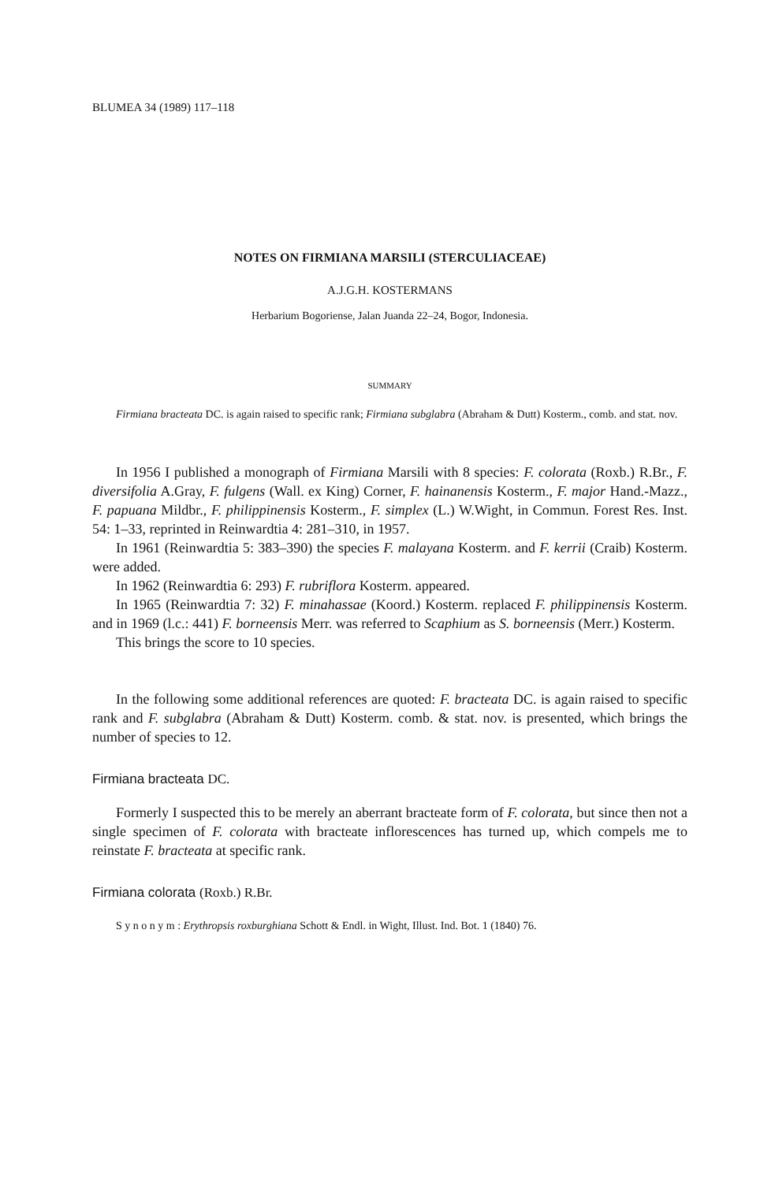BLUMEA 34 (1989) 117–118
NOTES ON FIRMIANA MARSILI (STERCULIACEAE)
A.J.G.H. KOSTERMANS
Herbarium Bogoriense, Jalan Juanda 22–24, Bogor, Indonesia.
SUMMARY
Firmiana bracteata DC. is again raised to specific rank; Firmiana subglabra (Abraham & Dutt) Kosterm., comb. and stat. nov.
In 1956 I published a monograph of Firmiana Marsili with 8 species: F. colorata (Roxb.) R.Br., F. diversifolia A.Gray, F. fulgens (Wall. ex King) Corner, F. hainanensis Kosterm., F. major Hand.-Mazz., F. papuana Mildbr., F. philippinensis Kosterm., F. simplex (L.) W.Wight, in Commun. Forest Res. Inst. 54: 1–33, reprinted in Reinwardtia 4: 281–310, in 1957.
In 1961 (Reinwardtia 5: 383–390) the species F. malayana Kosterm. and F. kerrii (Craib) Kosterm. were added.
In 1962 (Reinwardtia 6: 293) F. rubriflora Kosterm. appeared.
In 1965 (Reinwardtia 7: 32) F. minahassae (Koord.) Kosterm. replaced F. philippinensis Kosterm. and in 1969 (l.c.: 441) F. borneensis Merr. was referred to Scaphium as S. borneensis (Merr.) Kosterm.
This brings the score to 10 species.
In the following some additional references are quoted: F. bracteata DC. is again raised to specific rank and F. subglabra (Abraham & Dutt) Kosterm. comb. & stat. nov. is presented, which brings the number of species to 12.
Firmiana bracteata DC.
Formerly I suspected this to be merely an aberrant bracteate form of F. colorata, but since then not a single specimen of F. colorata with bracteate inflorescences has turned up, which compels me to reinstate F. bracteata at specific rank.
Firmiana colorata (Roxb.) R.Br.
S y n o n y m : Erythropsis roxburghiana Schott & Endl. in Wight, Illust. Ind. Bot. 1 (1840) 76.